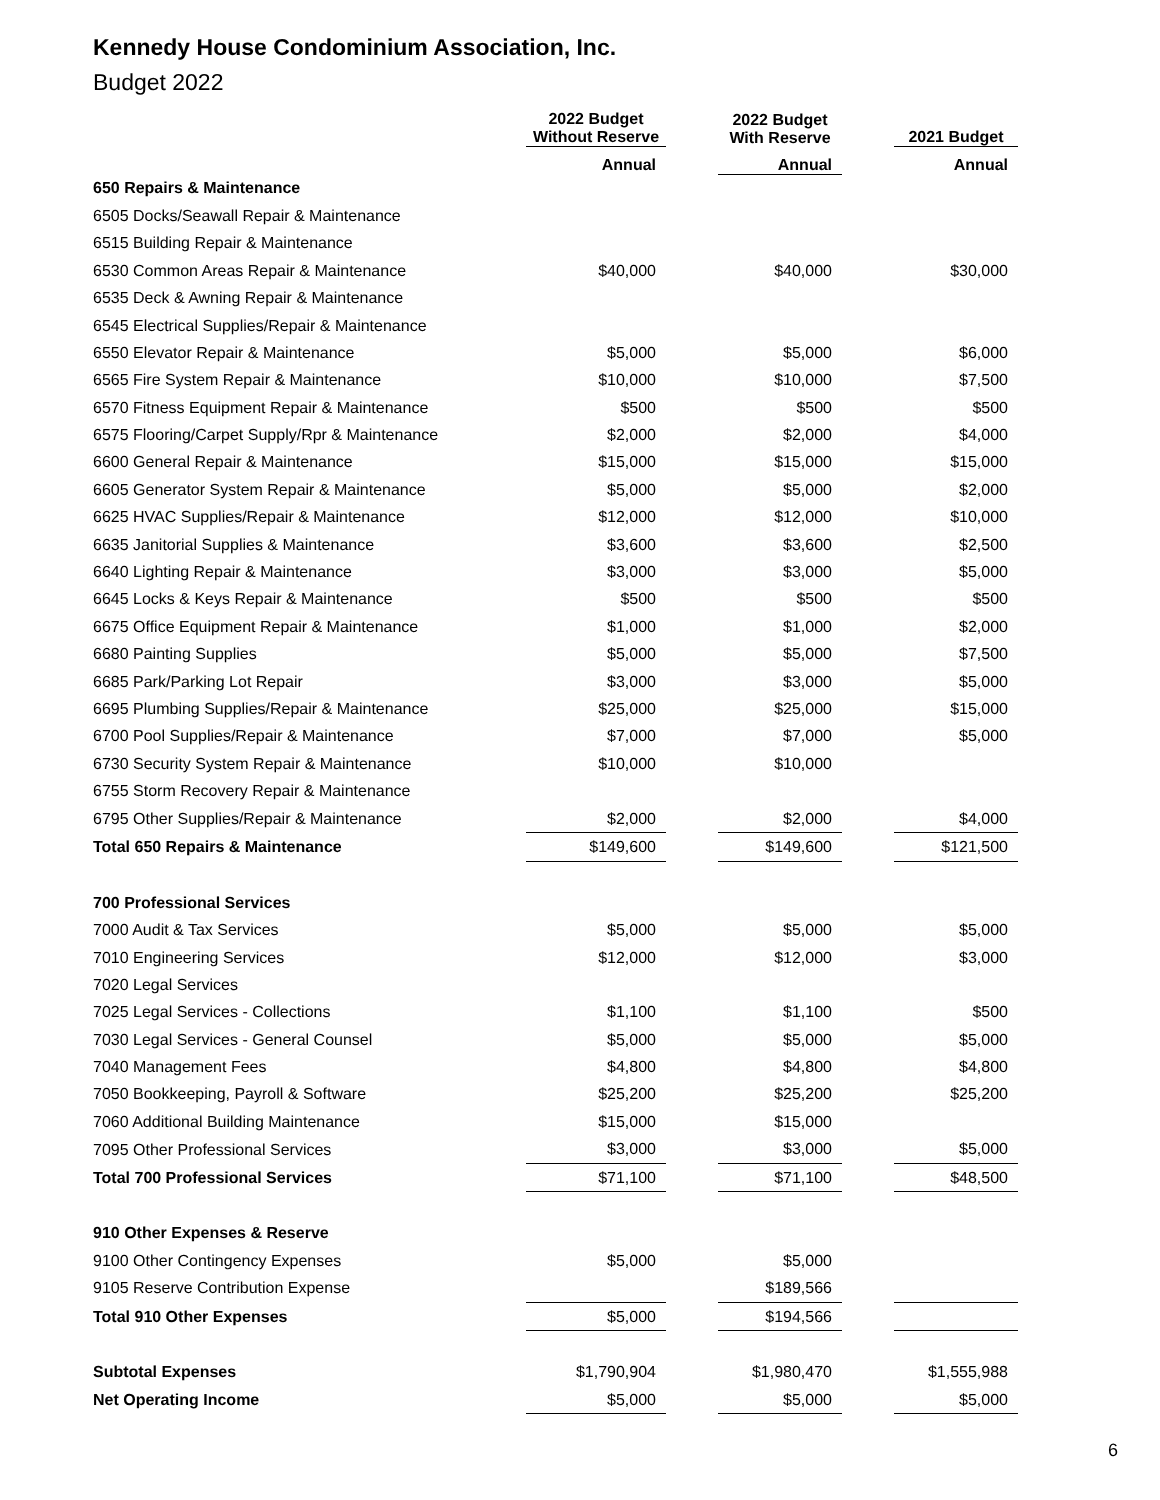Kennedy House Condominium Association, Inc.
Budget 2022
| | 2022 Budget Without Reserve | | 2022 Budget With Reserve | | 2021 Budget |
| --- | --- | --- | --- | --- | --- |
| | Annual | | Annual | | Annual |
| 650 Repairs & Maintenance | | | | | |
| 6505 Docks/Seawall Repair & Maintenance | | | | | |
| 6515 Building Repair & Maintenance | | | | | |
| 6530 Common Areas Repair & Maintenance | $40,000 | | $40,000 | | $30,000 |
| 6535 Deck & Awning Repair & Maintenance | | | | | |
| 6545 Electrical Supplies/Repair & Maintenance | | | | | |
| 6550 Elevator Repair & Maintenance | $5,000 | | $5,000 | | $6,000 |
| 6565 Fire System Repair & Maintenance | $10,000 | | $10,000 | | $7,500 |
| 6570 Fitness Equipment Repair & Maintenance | $500 | | $500 | | $500 |
| 6575 Flooring/Carpet Supply/Rpr & Maintenance | $2,000 | | $2,000 | | $4,000 |
| 6600 General Repair & Maintenance | $15,000 | | $15,000 | | $15,000 |
| 6605 Generator System Repair & Maintenance | $5,000 | | $5,000 | | $2,000 |
| 6625 HVAC Supplies/Repair & Maintenance | $12,000 | | $12,000 | | $10,000 |
| 6635 Janitorial Supplies & Maintenance | $3,600 | | $3,600 | | $2,500 |
| 6640 Lighting Repair & Maintenance | $3,000 | | $3,000 | | $5,000 |
| 6645 Locks & Keys Repair & Maintenance | $500 | | $500 | | $500 |
| 6675 Office Equipment Repair & Maintenance | $1,000 | | $1,000 | | $2,000 |
| 6680 Painting Supplies | $5,000 | | $5,000 | | $7,500 |
| 6685 Park/Parking Lot Repair | $3,000 | | $3,000 | | $5,000 |
| 6695 Plumbing Supplies/Repair & Maintenance | $25,000 | | $25,000 | | $15,000 |
| 6700 Pool Supplies/Repair & Maintenance | $7,000 | | $7,000 | | $5,000 |
| 6730 Security System Repair & Maintenance | $10,000 | | $10,000 | | |
| 6755 Storm Recovery Repair & Maintenance | | | | | |
| 6795 Other Supplies/Repair & Maintenance | $2,000 | | $2,000 | | $4,000 |
| Total 650 Repairs & Maintenance | $149,600 | | $149,600 | | $121,500 |
| 700 Professional Services | | | | | |
| 7000 Audit & Tax Services | $5,000 | | $5,000 | | $5,000 |
| 7010 Engineering Services | $12,000 | | $12,000 | | $3,000 |
| 7020 Legal Services | | | | | |
| 7025 Legal Services - Collections | $1,100 | | $1,100 | | $500 |
| 7030 Legal Services - General Counsel | $5,000 | | $5,000 | | $5,000 |
| 7040 Management Fees | $4,800 | | $4,800 | | $4,800 |
| 7050 Bookkeeping, Payroll & Software | $25,200 | | $25,200 | | $25,200 |
| 7060 Additional Building Maintenance | $15,000 | | $15,000 | | |
| 7095 Other Professional Services | $3,000 | | $3,000 | | $5,000 |
| Total 700 Professional Services | $71,100 | | $71,100 | | $48,500 |
| 910 Other Expenses & Reserve | | | | | |
| 9100 Other Contingency Expenses | $5,000 | | $5,000 | | |
| 9105 Reserve Contribution Expense | | | $189,566 | | |
| Total 910 Other Expenses | $5,000 | | $194,566 | | |
| Subtotal Expenses | $1,790,904 | | $1,980,470 | | $1,555,988 |
| Net Operating Income | $5,000 | | $5,000 | | $5,000 |
6